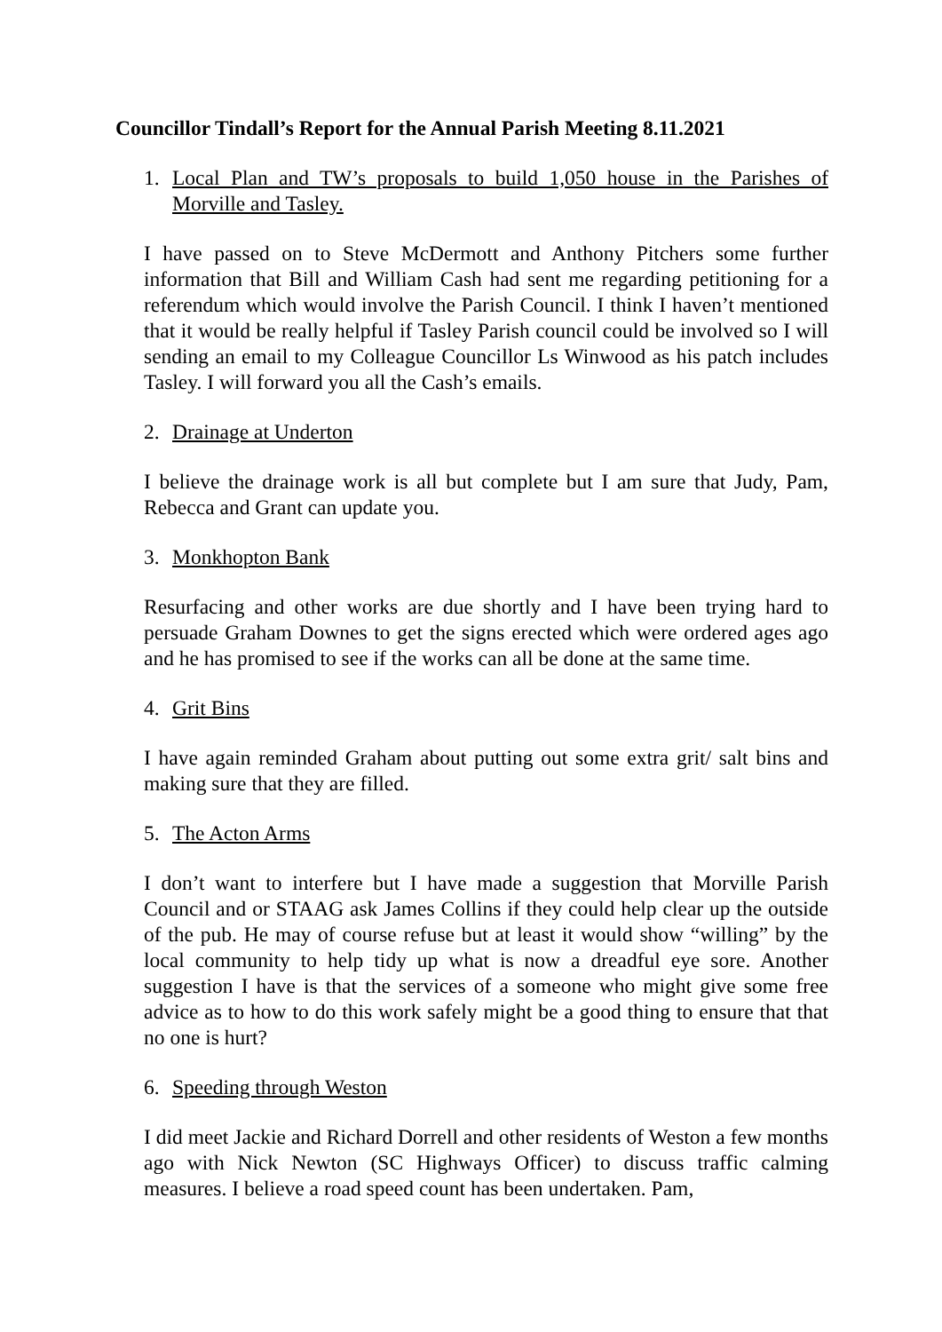Councillor Tindall’s Report for the Annual Parish Meeting 8.11.2021
1. Local Plan and TW’s proposals to build 1,050 house in the Parishes of Morville and Tasley.
I have passed on to Steve McDermott and Anthony Pitchers some further information that Bill and William Cash had sent me regarding petitioning for a referendum which would involve the Parish Council. I think I haven’t mentioned that it would be really helpful if Tasley Parish council could be involved so I will sending an email to my Colleague Councillor Ls Winwood as his patch includes Tasley. I will forward you all the Cash’s emails.
2. Drainage at Underton
I believe the drainage work is all but complete but I am sure that Judy, Pam, Rebecca and Grant can update you.
3. Monkhopton Bank
Resurfacing and other works are due shortly and I have been trying hard to persuade Graham Downes to get the signs erected which were ordered ages ago and he has promised to see if the works can all be done at the same time.
4. Grit Bins
I have again reminded Graham about putting out some extra grit/ salt bins and making sure that they are filled.
5. The Acton Arms
I don’t want to interfere but I have made a suggestion that Morville Parish Council and or STAAG ask James Collins if they could help clear up the outside of the pub. He may of course refuse but at least it would show “willing” by the local community to help tidy up what is now a dreadful eye sore. Another suggestion I have is that the services of a someone who might give some free advice as to how to do this work safely might be a good thing to ensure that that no one is hurt?
6. Speeding through Weston
I did meet Jackie and Richard Dorrell and other residents of Weston a few months ago with Nick Newton (SC Highways Officer) to discuss traffic calming measures. I believe a road speed count has been undertaken. Pam,